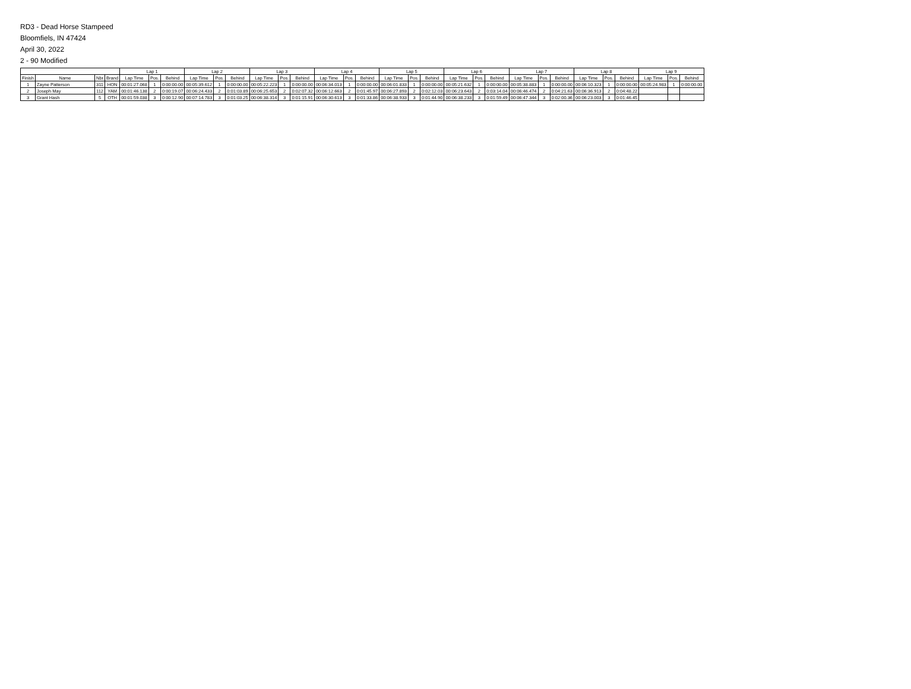RD3 - Dead Horse Stampeed
Bloomfiels, IN 47424
April 30, 2022
2 - 90 Modified
| | | | | Lap 1 | | | Lap 2 | | | Lap 3 | | | Lap 4 | | | Lap 5 | | | Lap 6 | | | Lap 7 | | | Lap 8 | | | Lap 9 | | |
| --- | --- | --- | --- | --- | --- | --- | --- | --- | --- | --- | --- | --- | --- | --- | --- | --- | --- | --- | --- | --- | --- | --- | --- | --- | --- | --- | --- | --- | --- | --- |
| Finish | Name | Nbr | Brand | Lap Time | Pos. | Behind | Lap Time | Pos. | Behind | Lap Time | Pos. | Behind | Lap Time | Pos. | Behind | Lap Time | Pos. | Behind | Lap Time | Pos. | Behind | Lap Time | Pos. | Behind | Lap Time | Pos. | Behind | Lap Time | Pos. | Behind |
| 1 | Zayne Patterson | 311 | HON | 00:01:27.068 | 1 | 0:00:00.00 | 00:05:39.612 | 1 | 0:00:00.00 | 00:05:22.223 | 1 | 0:00:00.00 | 00:06:34.013 | 1 | 0:00:00.00 | 00:06:01.833 | 1 | 0:00:00.00 | 00:05:21.632 | 1 | 0:00:00.00 | 00:05:38.883 | 1 | 0:00:00.00 | 00:06:10.323 | 1 | 0:00:00.00 | 00:05:24.983 | 1 | 0:00:00.00 |
| 2 | Joseph May | 112 | YAM | 00:01:46.138 | 2 | 0:00:19.07 | 00:06:24.433 | 2 | 0:01:03.89 | 00:06:25.653 | 2 | 0:02:07.32 | 00:06:12.663 | 2 | 0:01:45.97 | 00:06:27.893 | 2 | 0:02:12.03 | 00:06:23.643 | 2 | 0:03:14.04 | 00:06:46.474 | 2 | 0:04:21.63 | 00:06:36.913 | 2 | 0:04:48.22 | | | |
| 3 | Grant Hash | 5 | OTH | 00:01:59.038 | 3 | 0:00:12.90 | 00:07:14.783 | 3 | 0:01:03.25 | 00:06:38.314 | 3 | 0:01:15.91 | 00:06:30.613 | 3 | 0:01:33.86 | 00:06:38.933 | 3 | 0:01:44.90 | 00:06:38.233 | 3 | 0:01:59.49 | 00:06:47.344 | 3 | 0:02:00.36 | 00:06:23.003 | 3 | 0:01:46.45 | | | |